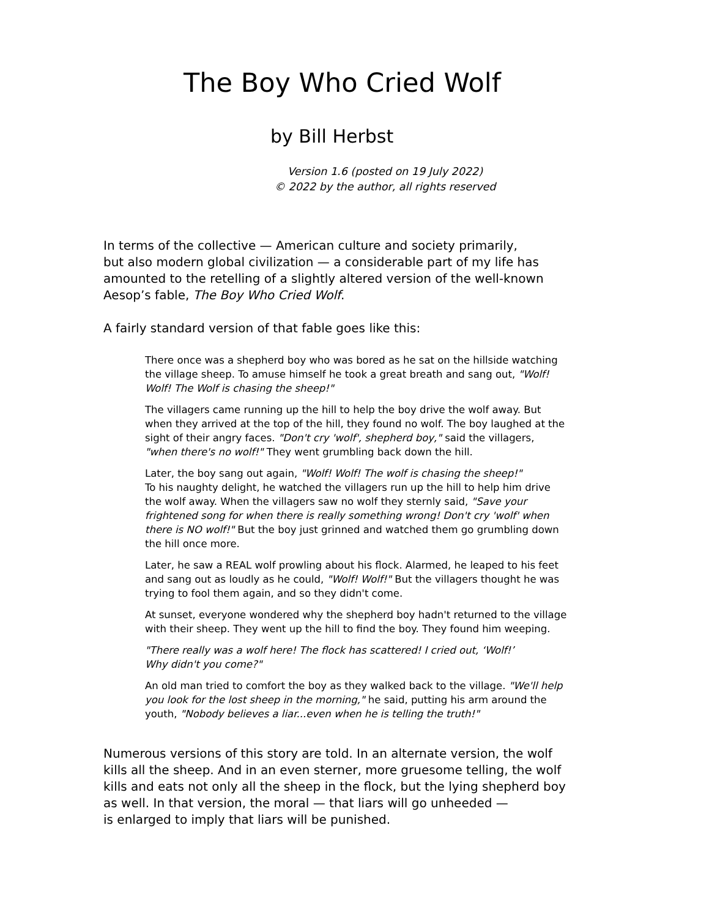The Boy Who Cried Wolf
by Bill Herbst
Version 1.6 (posted on 19 July 2022)
© 2022 by the author, all rights reserved
In terms of the collective — American culture and society primarily,
but also modern global civilization — a considerable part of my life has amounted to the retelling of a slightly altered version of the well-known Aesop’s fable, The Boy Who Cried Wolf.
A fairly standard version of that fable goes like this:
There once was a shepherd boy who was bored as he sat on the hillside watching the village sheep. To amuse himself he took a great breath and sang out, "Wolf! Wolf! The Wolf is chasing the sheep!"
The villagers came running up the hill to help the boy drive the wolf away. But when they arrived at the top of the hill, they found no wolf. The boy laughed at the sight of their angry faces. "Don't cry 'wolf', shepherd boy," said the villagers, "when there's no wolf!" They went grumbling back down the hill.
Later, the boy sang out again, "Wolf! Wolf! The wolf is chasing the sheep!"
To his naughty delight, he watched the villagers run up the hill to help him drive the wolf away. When the villagers saw no wolf they sternly said, "Save your frightened song for when there is really something wrong! Don't cry 'wolf' when there is NO wolf!" But the boy just grinned and watched them go grumbling down the hill once more.
Later, he saw a REAL wolf prowling about his flock. Alarmed, he leaped to his feet and sang out as loudly as he could, "Wolf! Wolf!" But the villagers thought he was trying to fool them again, and so they didn't come.
At sunset, everyone wondered why the shepherd boy hadn't returned to the village with their sheep. They went up the hill to find the boy. They found him weeping.
"There really was a wolf here! The flock has scattered! I cried out, ‘Wolf!’
Why didn't you come?"
An old man tried to comfort the boy as they walked back to the village. "We'll help you look for the lost sheep in the morning," he said, putting his arm around the youth, "Nobody believes a liar...even when he is telling the truth!"
Numerous versions of this story are told. In an alternate version, the wolf kills all the sheep. And in an even sterner, more gruesome telling, the wolf kills and eats not only all the sheep in the flock, but the lying shepherd boy as well. In that version, the moral — that liars will go unheeded —
is enlarged to imply that liars will be punished.